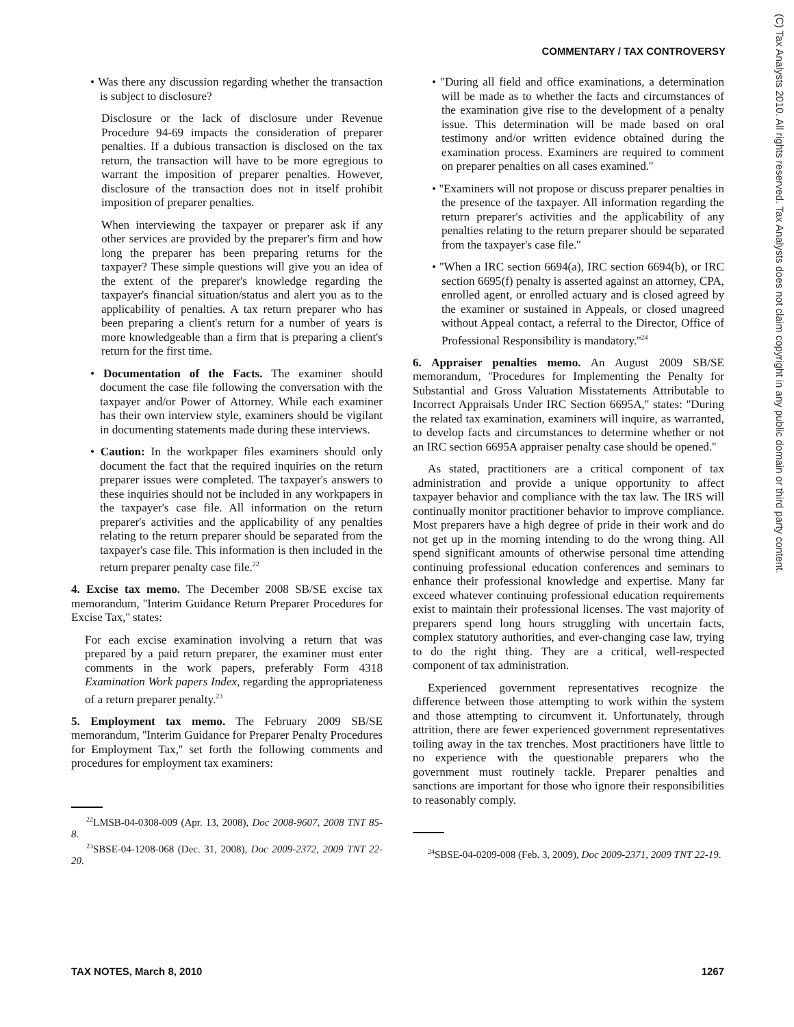COMMENTARY / TAX CONTROVERSY
• Was there any discussion regarding whether the transaction is subject to disclosure?
Disclosure or the lack of disclosure under Revenue Procedure 94-69 impacts the consideration of preparer penalties. If a dubious transaction is disclosed on the tax return, the transaction will have to be more egregious to warrant the imposition of preparer penalties. However, disclosure of the transaction does not in itself prohibit imposition of preparer penalties.
When interviewing the taxpayer or preparer ask if any other services are provided by the preparer's firm and how long the preparer has been preparing returns for the taxpayer? These simple questions will give you an idea of the extent of the preparer's knowledge regarding the taxpayer's financial situation/status and alert you as to the applicability of penalties. A tax return preparer who has been preparing a client's return for a number of years is more knowledgeable than a firm that is preparing a client's return for the first time.
• Documentation of the Facts. The examiner should document the case file following the conversation with the taxpayer and/or Power of Attorney. While each examiner has their own interview style, examiners should be vigilant in documenting statements made during these interviews.
• Caution: In the workpaper files examiners should only document the fact that the required inquiries on the return preparer issues were completed. The taxpayer's answers to these inquiries should not be included in any workpapers in the taxpayer's case file. All information on the return preparer's activities and the applicability of any penalties relating to the return preparer should be separated from the taxpayer's case file. This information is then included in the return preparer penalty case file.<sup>22</sup>
4. Excise tax memo. The December 2008 SB/SE excise tax memorandum, ''Interim Guidance Return Preparer Procedures for Excise Tax,'' states:
For each excise examination involving a return that was prepared by a paid return preparer, the examiner must enter comments in the work papers, preferably Form 4318 Examination Work papers Index, regarding the appropriateness of a return preparer penalty.<sup>23</sup>
5. Employment tax memo. The February 2009 SB/SE memorandum, ''Interim Guidance for Preparer Penalty Procedures for Employment Tax,'' set forth the following comments and procedures for employment tax examiners:
<sup>22</sup> LMSB-04-0308-009 (Apr. 13, 2008), Doc 2008-9607, 2008 TNT 85-8.
<sup>23</sup>SBSE-04-1208-068 (Dec. 31, 2008), Doc 2009-2372, 2009 TNT 22-20.
• ''During all field and office examinations, a determination will be made as to whether the facts and circumstances of the examination give rise to the development of a penalty issue. This determination will be made based on oral testimony and/or written evidence obtained during the examination process. Examiners are required to comment on preparer penalties on all cases examined.''
• ''Examiners will not propose or discuss preparer penalties in the presence of the taxpayer. All information regarding the return preparer's activities and the applicability of any penalties relating to the return preparer should be separated from the taxpayer's case file.''
• ''When a IRC section 6694(a), IRC section 6694(b), or IRC section 6695(f) penalty is asserted against an attorney, CPA, enrolled agent, or enrolled actuary and is closed agreed by the examiner or sustained in Appeals, or closed unagreed without Appeal contact, a referral to the Director, Office of Professional Responsibility is mandatory.''<sup>24</sup>
6. Appraiser penalties memo. An August 2009 SB/SE memorandum, ''Procedures for Implementing the Penalty for Substantial and Gross Valuation Misstatements Attributable to Incorrect Appraisals Under IRC Section 6695A,'' states: ''During the related tax examination, examiners will inquire, as warranted, to develop facts and circumstances to determine whether or not an IRC section 6695A appraiser penalty case should be opened.''
As stated, practitioners are a critical component of tax administration and provide a unique opportunity to affect taxpayer behavior and compliance with the tax law. The IRS will continually monitor practitioner behavior to improve compliance. Most preparers have a high degree of pride in their work and do not get up in the morning intending to do the wrong thing. All spend significant amounts of otherwise personal time attending continuing professional education conferences and seminars to enhance their professional knowledge and expertise. Many far exceed whatever continuing professional education requirements exist to maintain their professional licenses. The vast majority of preparers spend long hours struggling with uncertain facts, complex statutory authorities, and ever-changing case law, trying to do the right thing. They are a critical, well-respected component of tax administration.
Experienced government representatives recognize the difference between those attempting to work within the system and those attempting to circumvent it. Unfortunately, through attrition, there are fewer experienced government representatives toiling away in the tax trenches. Most practitioners have little to no experience with the questionable preparers who the government must routinely tackle. Preparer penalties and sanctions are important for those who ignore their responsibilities to reasonably comply.
<sup>24</sup>SBSE-04-0209-008 (Feb. 3, 2009), Doc 2009-2371, 2009 TNT 22-19.
(C) Tax Analysts 2010. All rights reserved. Tax Analysts does not claim copyright in any public domain or third party content.
TAX NOTES, March 8, 2010 1267